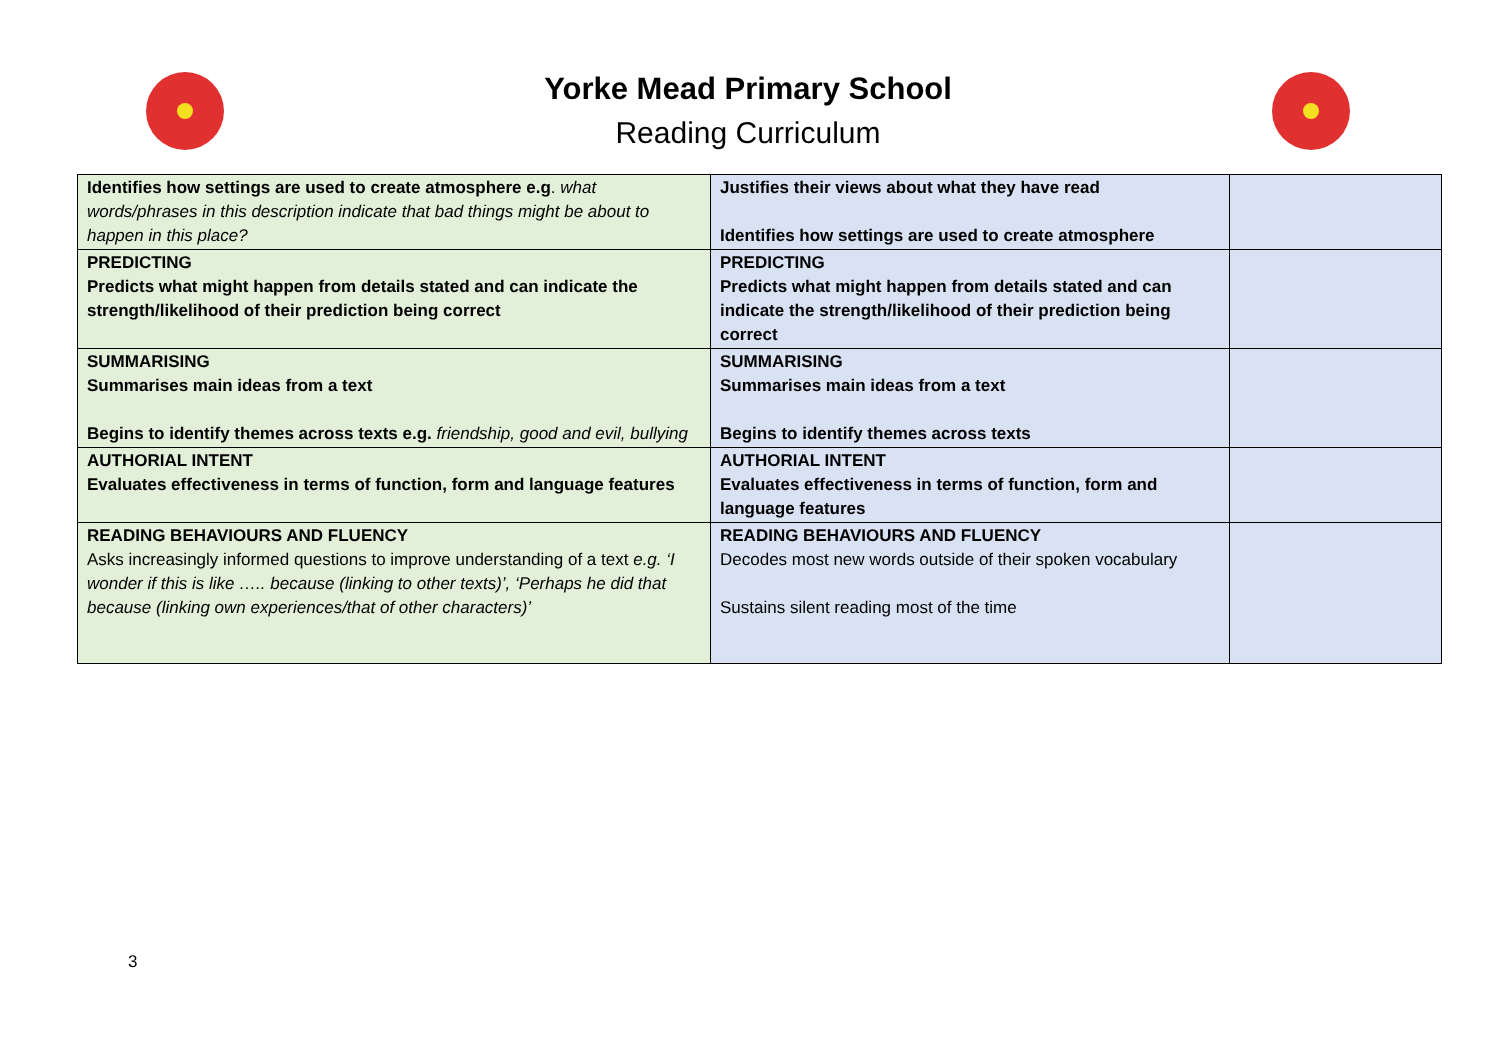Yorke Mead Primary School
Reading Curriculum
| Identifies how settings are used to create atmosphere e.g . what words/phrases in this description indicate that bad things might be about to happen in this place? | Justifies their views about what they have read Identifies how settings are used to create atmosphere | |
| PREDICTING Predicts what might happen from details stated and can indicate the strength/likelihood of their prediction being correct | PREDICTING Predicts what might happen from details stated and can indicate the strength/likelihood of their prediction being correct | |
| SUMMARISING Summarises main ideas from a text Begins to identify themes across texts e.g. friendship, good and evil, bullying | SUMMARISING Summarises main ideas from a text Begins to identify themes across texts | |
| AUTHORIAL INTENT Evaluates effectiveness in terms of function, form and language features | AUTHORIAL INTENT Evaluates effectiveness in terms of function, form and language features | |
| READING BEHAVIOURS AND FLUENCY Asks increasingly informed questions to improve understanding of a text e.g. ‘I wonder if this is like ….. because (linking to other texts)’, ‘Perhaps he did that because (linking own experiences/that of other characters)’ | READING BEHAVIOURS AND FLUENCY Decodes most new words outside of their spoken vocabulary Sustains silent reading most of the time | |
3